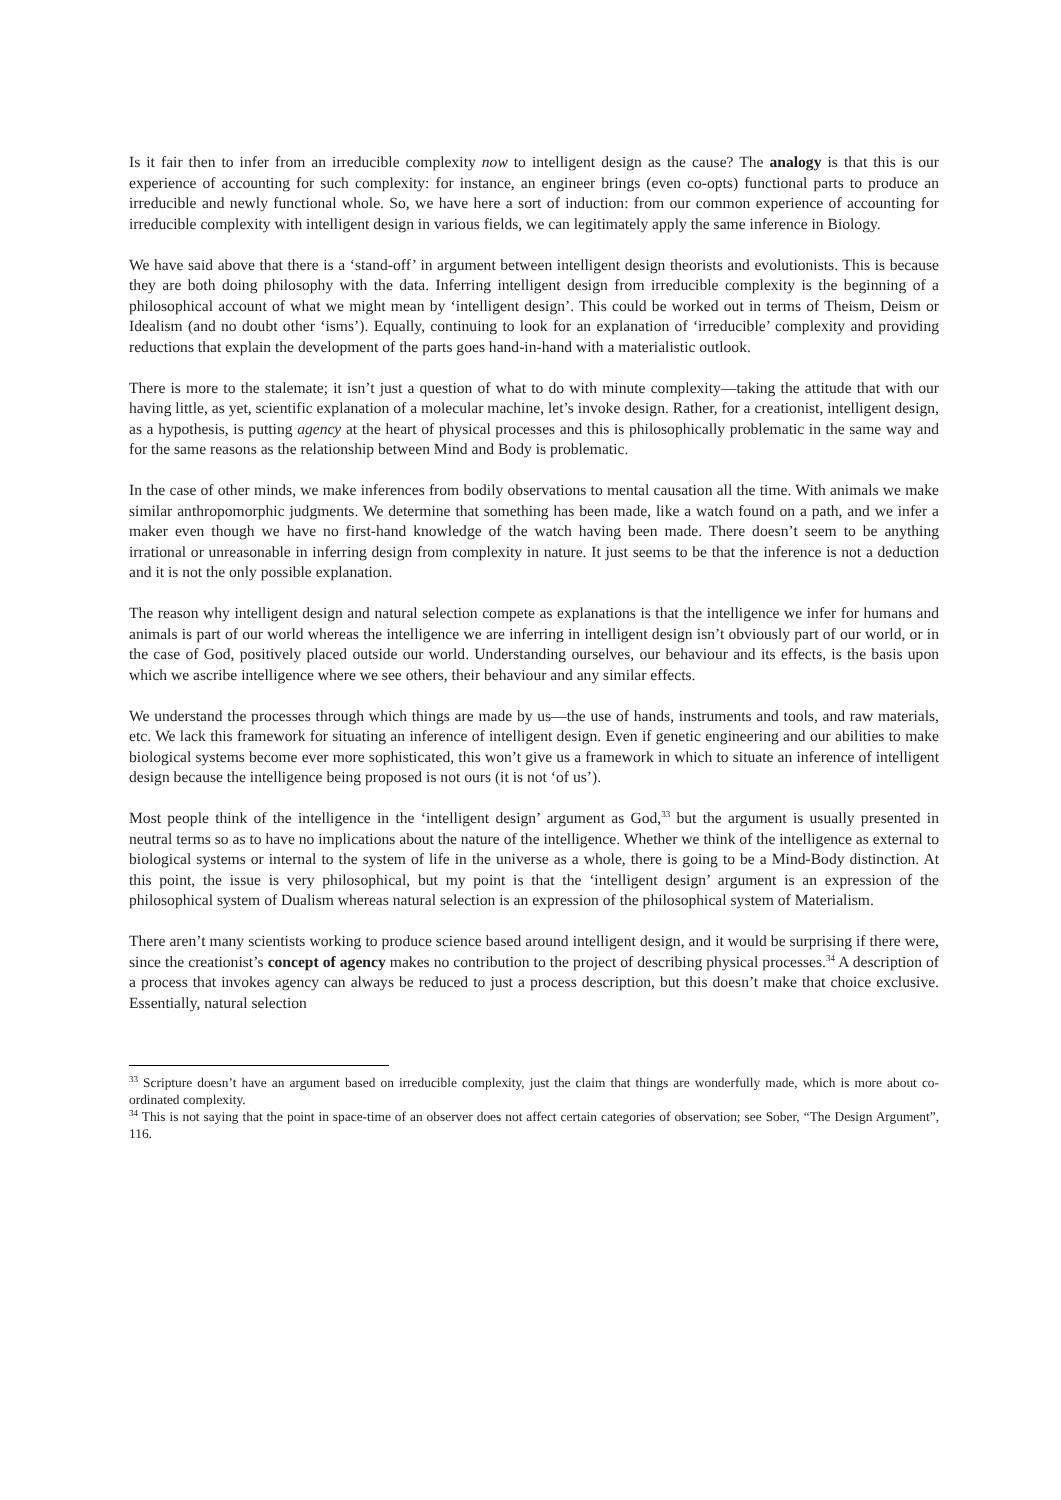Is it fair then to infer from an irreducible complexity now to intelligent design as the cause? The analogy is that this is our experience of accounting for such complexity: for instance, an engineer brings (even co-opts) functional parts to produce an irreducible and newly functional whole. So, we have here a sort of induction: from our common experience of accounting for irreducible complexity with intelligent design in various fields, we can legitimately apply the same inference in Biology.
We have said above that there is a ‘stand-off’ in argument between intelligent design theorists and evolutionists. This is because they are both doing philosophy with the data. Inferring intelligent design from irreducible complexity is the beginning of a philosophical account of what we might mean by ‘intelligent design’. This could be worked out in terms of Theism, Deism or Idealism (and no doubt other ‘isms’). Equally, continuing to look for an explanation of ‘irreducible’ complexity and providing reductions that explain the development of the parts goes hand-in-hand with a materialistic outlook.
There is more to the stalemate; it isn’t just a question of what to do with minute complexity—taking the attitude that with our having little, as yet, scientific explanation of a molecular machine, let’s invoke design. Rather, for a creationist, intelligent design, as a hypothesis, is putting agency at the heart of physical processes and this is philosophically problematic in the same way and for the same reasons as the relationship between Mind and Body is problematic.
In the case of other minds, we make inferences from bodily observations to mental causation all the time. With animals we make similar anthropomorphic judgments. We determine that something has been made, like a watch found on a path, and we infer a maker even though we have no first-hand knowledge of the watch having been made. There doesn’t seem to be anything irrational or unreasonable in inferring design from complexity in nature. It just seems to be that the inference is not a deduction and it is not the only possible explanation.
The reason why intelligent design and natural selection compete as explanations is that the intelligence we infer for humans and animals is part of our world whereas the intelligence we are inferring in intelligent design isn’t obviously part of our world, or in the case of God, positively placed outside our world. Understanding ourselves, our behaviour and its effects, is the basis upon which we ascribe intelligence where we see others, their behaviour and any similar effects.
We understand the processes through which things are made by us—the use of hands, instruments and tools, and raw materials, etc. We lack this framework for situating an inference of intelligent design. Even if genetic engineering and our abilities to make biological systems become ever more sophisticated, this won’t give us a framework in which to situate an inference of intelligent design because the intelligence being proposed is not ours (it is not ‘of us’).
Most people think of the intelligence in the ‘intelligent design’ argument as God,<sup>33</sup> but the argument is usually presented in neutral terms so as to have no implications about the nature of the intelligence. Whether we think of the intelligence as external to biological systems or internal to the system of life in the universe as a whole, there is going to be a Mind-Body distinction. At this point, the issue is very philosophical, but my point is that the ‘intelligent design’ argument is an expression of the philosophical system of Dualism whereas natural selection is an expression of the philosophical system of Materialism.
There aren’t many scientists working to produce science based around intelligent design, and it would be surprising if there were, since the creationist’s concept of agency makes no contribution to the project of describing physical processes.<sup>34</sup> A description of a process that invokes agency can always be reduced to just a process description, but this doesn’t make that choice exclusive. Essentially, natural selection
<sup>33</sup> Scripture doesn’t have an argument based on irreducible complexity, just the claim that things are wonderfully made, which is more about co-ordinated complexity.
<sup>34</sup> This is not saying that the point in space-time of an observer does not affect certain categories of observation; see Sober, “The Design Argument”, 116.